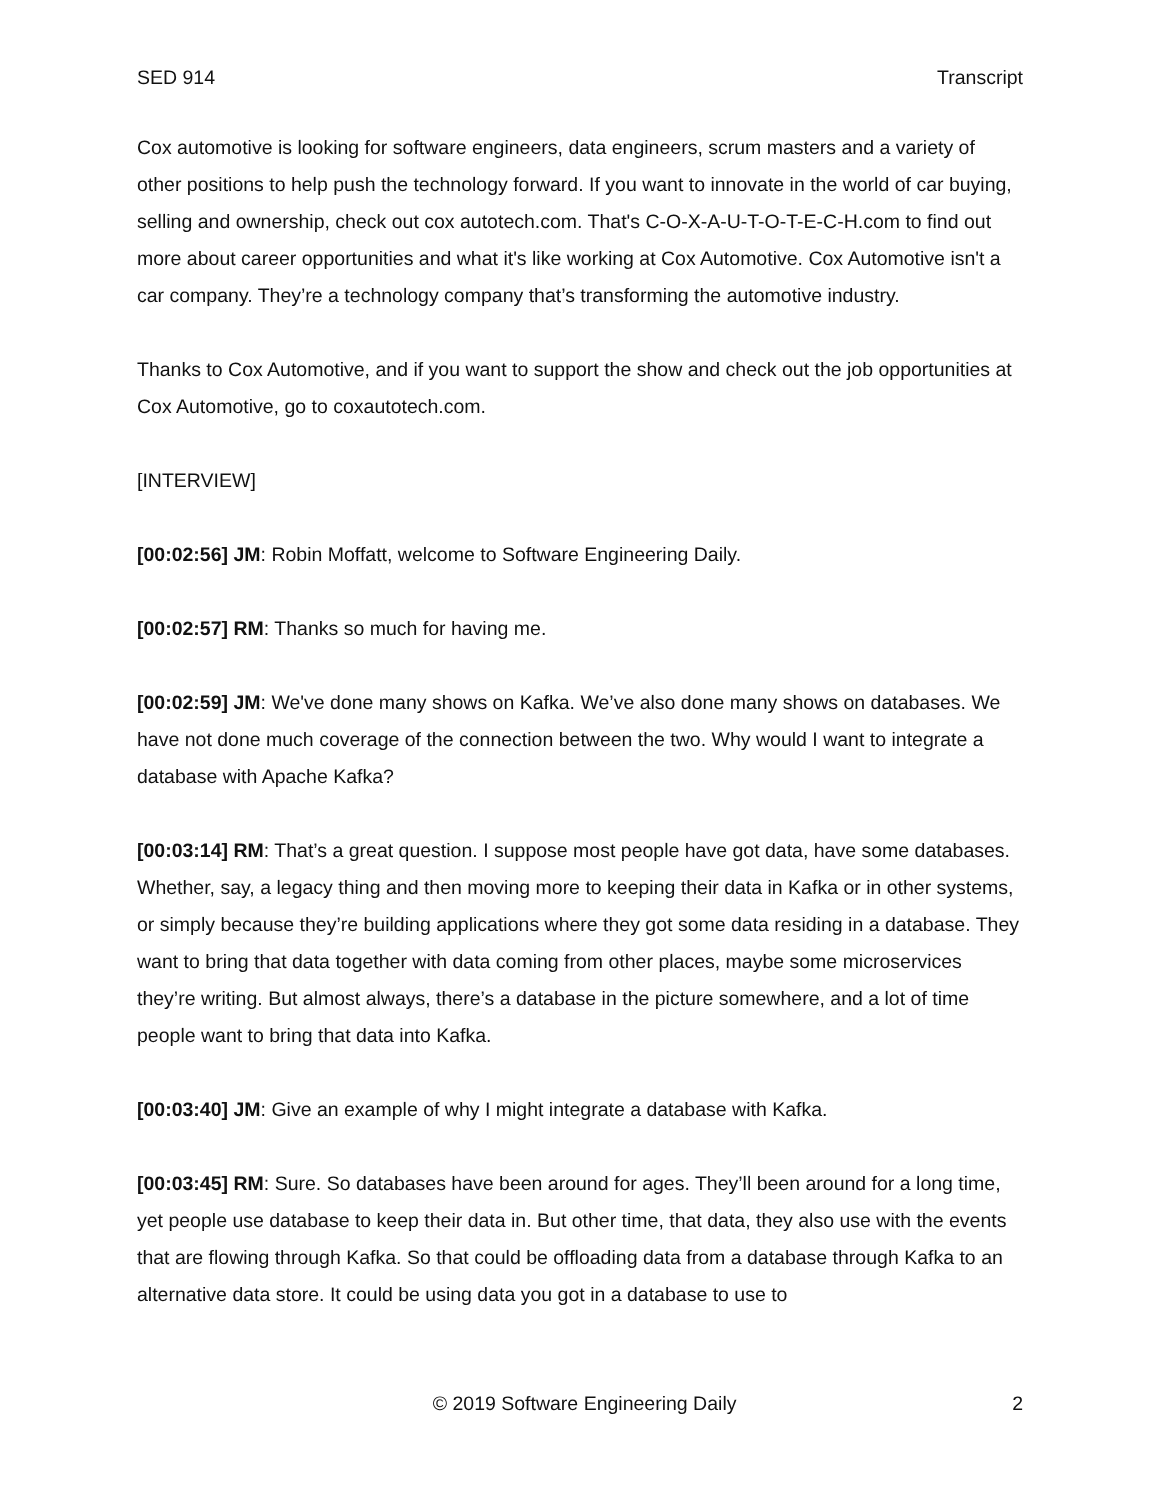SED 914 Transcript
Cox automotive is looking for software engineers, data engineers, scrum masters and a variety of other positions to help push the technology forward. If you want to innovate in the world of car buying, selling and ownership, check out cox autotech.com. That's C-O-X-A-U-T-O-T-E-C-H.com to find out more about career opportunities and what it's like working at Cox Automotive. Cox Automotive isn't a car company. They’re a technology company that’s transforming the automotive industry.
Thanks to Cox Automotive, and if you want to support the show and check out the job opportunities at Cox Automotive, go to coxautotech.com.
[INTERVIEW]
[00:02:56] JM: Robin Moffatt, welcome to Software Engineering Daily.
[00:02:57] RM: Thanks so much for having me.
[00:02:59] JM: We've done many shows on Kafka. We’ve also done many shows on databases. We have not done much coverage of the connection between the two. Why would I want to integrate a database with Apache Kafka?
[00:03:14] RM: That’s a great question. I suppose most people have got data, have some databases. Whether, say, a legacy thing and then moving more to keeping their data in Kafka or in other systems, or simply because they’re building applications where they got some data residing in a database. They want to bring that data together with data coming from other places, maybe some microservices they’re writing. But almost always, there’s a database in the picture somewhere, and a lot of time people want to bring that data into Kafka.
[00:03:40] JM: Give an example of why I might integrate a database with Kafka.
[00:03:45] RM: Sure. So databases have been around for ages. They’ll been around for a long time, yet people use database to keep their data in. But other time, that data, they also use with the events that are flowing through Kafka. So that could be offloading data from a database through Kafka to an alternative data store. It could be using data you got in a database to use to
© 2019 Software Engineering Daily 2